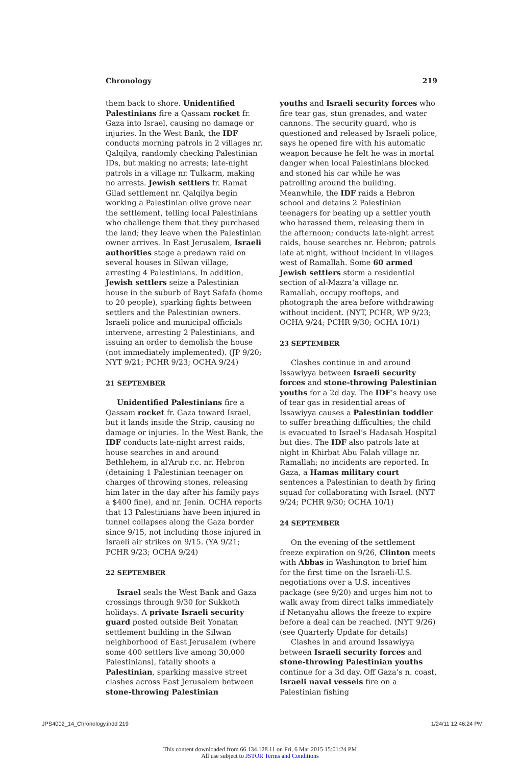Chronology 219
them back to shore. Unidentified Palestinians fire a Qassam rocket fr. Gaza into Israel, causing no damage or injuries. In the West Bank, the IDF conducts morning patrols in 2 villages nr. Qalqilya, randomly checking Palestinian IDs, but making no arrests; late-night patrols in a village nr. Tulkarm, making no arrests. Jewish settlers fr. Ramat Gilad settlement nr. Qalqilya begin working a Palestinian olive grove near the settlement, telling local Palestinians who challenge them that they purchased the land; they leave when the Palestinian owner arrives. In East Jerusalem, Israeli authorities stage a predawn raid on several houses in Silwan village, arresting 4 Palestinians. In addition, Jewish settlers seize a Palestinian house in the suburb of Bayt Safafa (home to 20 people), sparking fights between settlers and the Palestinian owners. Israeli police and municipal officials intervene, arresting 2 Palestinians, and issuing an order to demolish the house (not immediately implemented). (JP 9/20; NYT 9/21; PCHR 9/23; OCHA 9/24)
21 SEPTEMBER
Unidentified Palestinians fire a Qassam rocket fr. Gaza toward Israel, but it lands inside the Strip, causing no damage or injuries. In the West Bank, the IDF conducts late-night arrest raids, house searches in and around Bethlehem, in al‘Arub r.c. nr. Hebron (detaining 1 Palestinian teenager on charges of throwing stones, releasing him later in the day after his family pays a $400 fine), and nr. Jenin. OCHA reports that 13 Palestinians have been injured in tunnel collapses along the Gaza border since 9/15, not including those injured in Israeli air strikes on 9/15. (YA 9/21; PCHR 9/23; OCHA 9/24)
22 SEPTEMBER
Israel seals the West Bank and Gaza crossings through 9/30 for Sukkoth holidays. A private Israeli security guard posted outside Beit Yonatan settlement building in the Silwan neighborhood of East Jerusalem (where some 400 settlers live among 30,000 Palestinians), fatally shoots a Palestinian, sparking massive street clashes across East Jerusalem between stone-throwing Palestinian
youths and Israeli security forces who fire tear gas, stun grenades, and water cannons. The security guard, who is questioned and released by Israeli police, says he opened fire with his automatic weapon because he felt he was in mortal danger when local Palestinians blocked and stoned his car while he was patrolling around the building. Meanwhile, the IDF raids a Hebron school and detains 2 Palestinian teenagers for beating up a settler youth who harassed them, releasing them in the afternoon; conducts late-night arrest raids, house searches nr. Hebron; patrols late at night, without incident in villages west of Ramallah. Some 60 armed Jewish settlers storm a residential section of al-Mazra‘a village nr. Ramallah, occupy rooftops, and photograph the area before withdrawing without incident. (NYT, PCHR, WP 9/23; OCHA 9/24; PCHR 9/30; OCHA 10/1)
23 SEPTEMBER
Clashes continue in and around Issawiyya between Israeli security forces and stone-throwing Palestinian youths for a 2d day. The IDF’s heavy use of tear gas in residential areas of Issawiyya causes a Palestinian toddler to suffer breathing difficulties; the child is evacuated to Israel’s Hadasah Hospital but dies. The IDF also patrols late at night in Khirbat Abu Falah village nr. Ramallah; no incidents are reported. In Gaza, a Hamas military court sentences a Palestinian to death by firing squad for collaborating with Israel. (NYT 9/24; PCHR 9/30; OCHA 10/1)
24 SEPTEMBER
On the evening of the settlement freeze expiration on 9/26, Clinton meets with Abbas in Washington to brief him for the first time on the Israeli-U.S. negotiations over a U.S. incentives package (see 9/20) and urges him not to walk away from direct talks immediately if Netanyahu allows the freeze to expire before a deal can be reached. (NYT 9/26) (see Quarterly Update for details)
Clashes in and around Issawiyya between Israeli security forces and stone-throwing Palestinian youths continue for a 3d day. Off Gaza’s n. coast, Israeli naval vessels fire on a Palestinian fishing
JPS4002_14_Chronology.indd 219 1/24/11 12:46:24 PM
This content downloaded from 66.134.128.11 on Fri, 6 Mar 2015 15:01:24 PM
All use subject to JSTOR Terms and Conditions